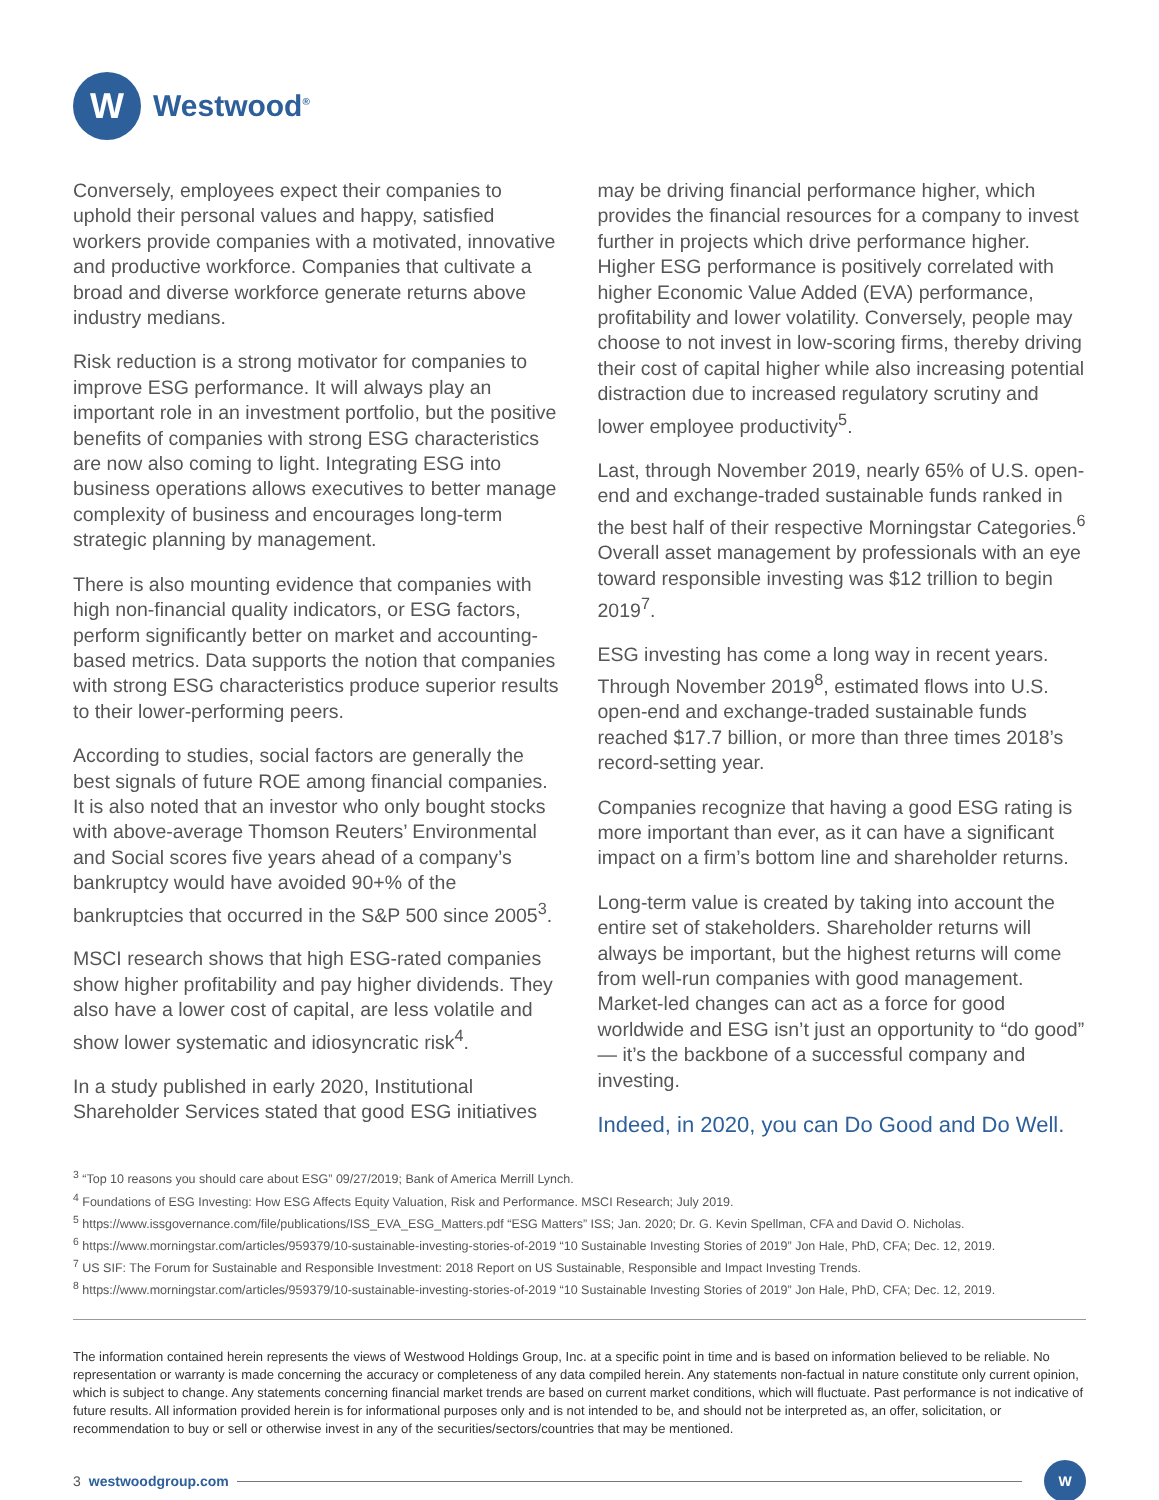W
Westwood<sup>®</sup>
Conversely, employees expect their companies to uphold their personal values and happy, satisfied workers provide companies with a motivated, innovative and productive workforce. Companies that cultivate a broad and diverse workforce generate returns above industry medians.
Risk reduction is a strong motivator for companies to improve ESG performance. It will always play an important role in an investment portfolio, but the positive benefits of companies with strong ESG characteristics are now also coming to light. Integrating ESG into business operations allows executives to better manage complexity of business and encourages long-term strategic planning by management.
There is also mounting evidence that companies with high non-financial quality indicators, or ESG factors, perform significantly better on market and accounting-based metrics. Data supports the notion that companies with strong ESG characteristics produce superior results to their lower-performing peers.
According to studies, social factors are generally the best signals of future ROE among financial companies. It is also noted that an investor who only bought stocks with above-average Thomson Reuters’ Environmental and Social scores five years ahead of a company’s bankruptcy would have avoided 90+% of the bankruptcies that occurred in the S&P 500 since 2005<sup>3</sup>.
MSCI research shows that high ESG-rated companies show higher profitability and pay higher dividends. They also have a lower cost of capital, are less volatile and show lower systematic and idiosyncratic risk<sup>4</sup>.
In a study published in early 2020, Institutional Shareholder Services stated that good ESG initiatives
may be driving financial performance higher, which provides the financial resources for a company to invest further in projects which drive performance higher. Higher ESG performance is positively correlated with higher Economic Value Added (EVA) performance, profitability and lower volatility. Conversely, people may choose to not invest in low-scoring firms, thereby driving their cost of capital higher while also increasing potential distraction due to increased regulatory scrutiny and lower employee productivity<sup>5</sup>.
Last, through November 2019, nearly 65% of U.S. open-end and exchange-traded sustainable funds ranked in the best half of their respective Morningstar Categories.<sup>6</sup> Overall asset management by professionals with an eye toward responsible investing was $12 trillion to begin 2019<sup>7</sup>.
ESG investing has come a long way in recent years. Through November 2019<sup>8</sup>, estimated flows into U.S. open-end and exchange-traded sustainable funds reached $17.7 billion, or more than three times 2018’s record-setting year.
Companies recognize that having a good ESG rating is more important than ever, as it can have a significant impact on a firm’s bottom line and shareholder returns.
Long-term value is created by taking into account the entire set of stakeholders. Shareholder returns will always be important, but the highest returns will come from well-run companies with good management. Market-led changes can act as a force for good worldwide and ESG isn’t just an opportunity to “do good” — it’s the backbone of a successful company and investing.
Indeed, in 2020, you can Do Good and Do Well.
<sup>3</sup> “Top 10 reasons you should care about ESG” 09/27/2019; Bank of America Merrill Lynch.
<sup>4</sup> Foundations of ESG Investing: How ESG Affects Equity Valuation, Risk and Performance. MSCI Research; July 2019.
<sup>5</sup> https://www.issgovernance.com/file/publications/ISS_EVA_ESG_Matters.pdf “ESG Matters” ISS; Jan. 2020; Dr. G. Kevin Spellman, CFA and David O. Nicholas.
<sup>6</sup> https://www.morningstar.com/articles/959379/10-sustainable-investing-stories-of-2019 “10 Sustainable Investing Stories of 2019” Jon Hale, PhD, CFA; Dec. 12, 2019.
<sup>7</sup> US SIF: The Forum for Sustainable and Responsible Investment: 2018 Report on US Sustainable, Responsible and Impact Investing Trends.
<sup>8</sup> https://www.morningstar.com/articles/959379/10-sustainable-investing-stories-of-2019 “10 Sustainable Investing Stories of 2019” Jon Hale, PhD, CFA; Dec. 12, 2019.
The information contained herein represents the views of Westwood Holdings Group, Inc. at a specific point in time and is based on information believed to be reliable. No representation or warranty is made concerning the accuracy or completeness of any data compiled herein. Any statements non-factual in nature constitute only current opinion, which is subject to change. Any statements concerning financial market trends are based on current market conditions, which will fluctuate. Past performance is not indicative of future results. All information provided herein is for informational purposes only and is not intended to be, and should not be interpreted as, an offer, solicitation, or recommendation to buy or sell or otherwise invest in any of the securities/sectors/countries that may be mentioned.
3 westwoodgroup.com
W